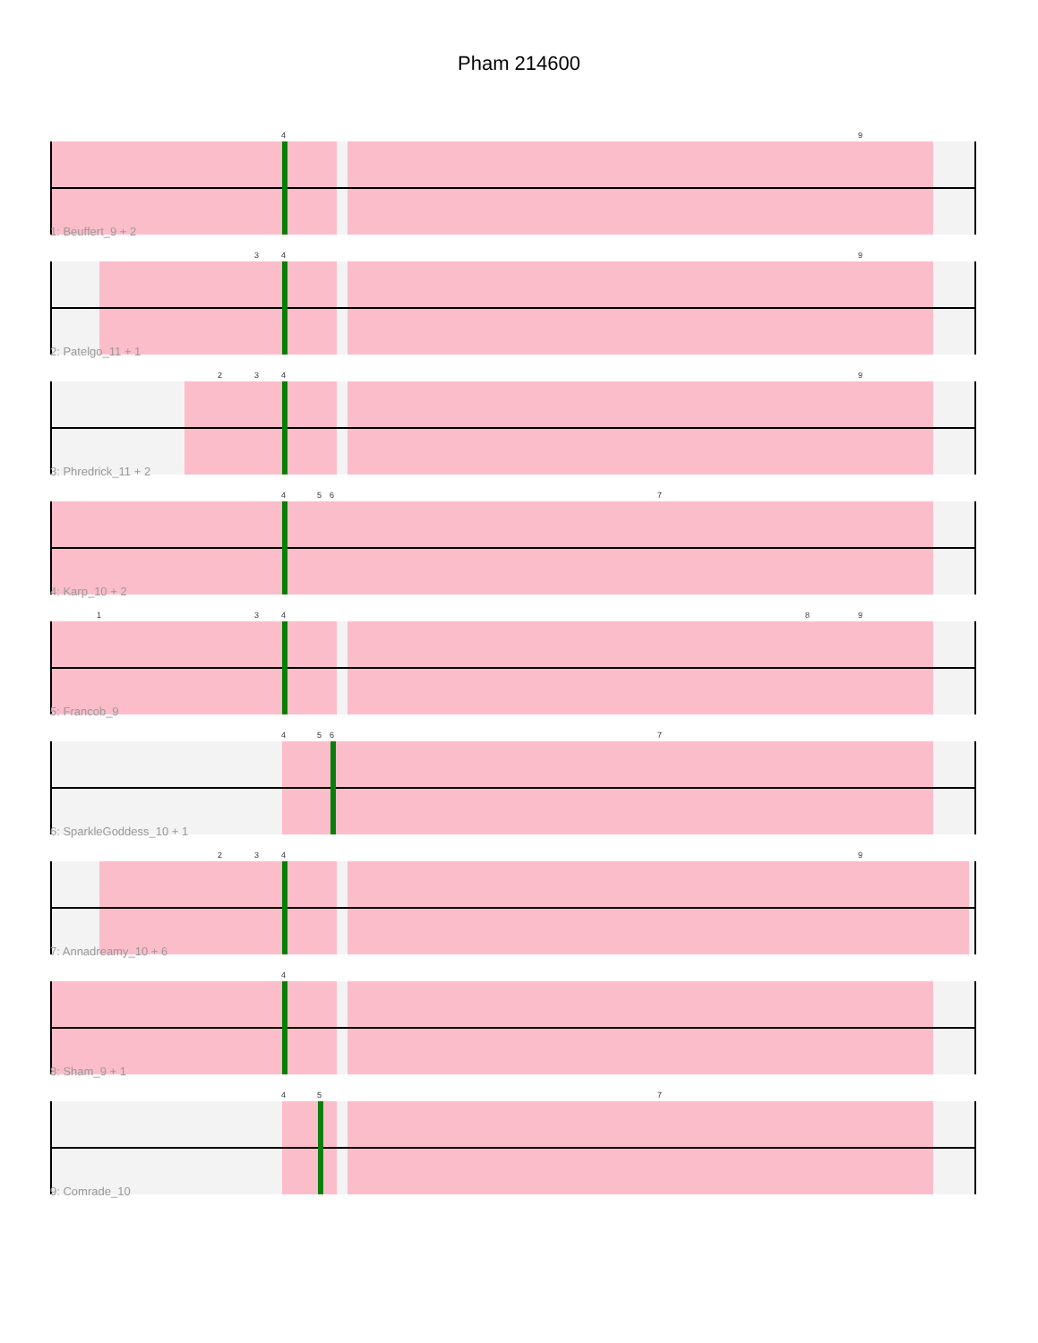Pham 214600
4 9
1: Beuffert_9 + 2
3 4 9
2: Patelgo_11 + 1
2 3 4 9
3: Phredrick_11 + 2
4 5 6 7
4: Karp_10 + 2
1 3 4 8 9
5: Francob_9
4 5 6 7
6: SparkleGoddess_10 + 1
2 3 4 9
7: Annadreamy_10 + 6
4
8: Sham_9 + 1
4 5 7
9: Comrade_10